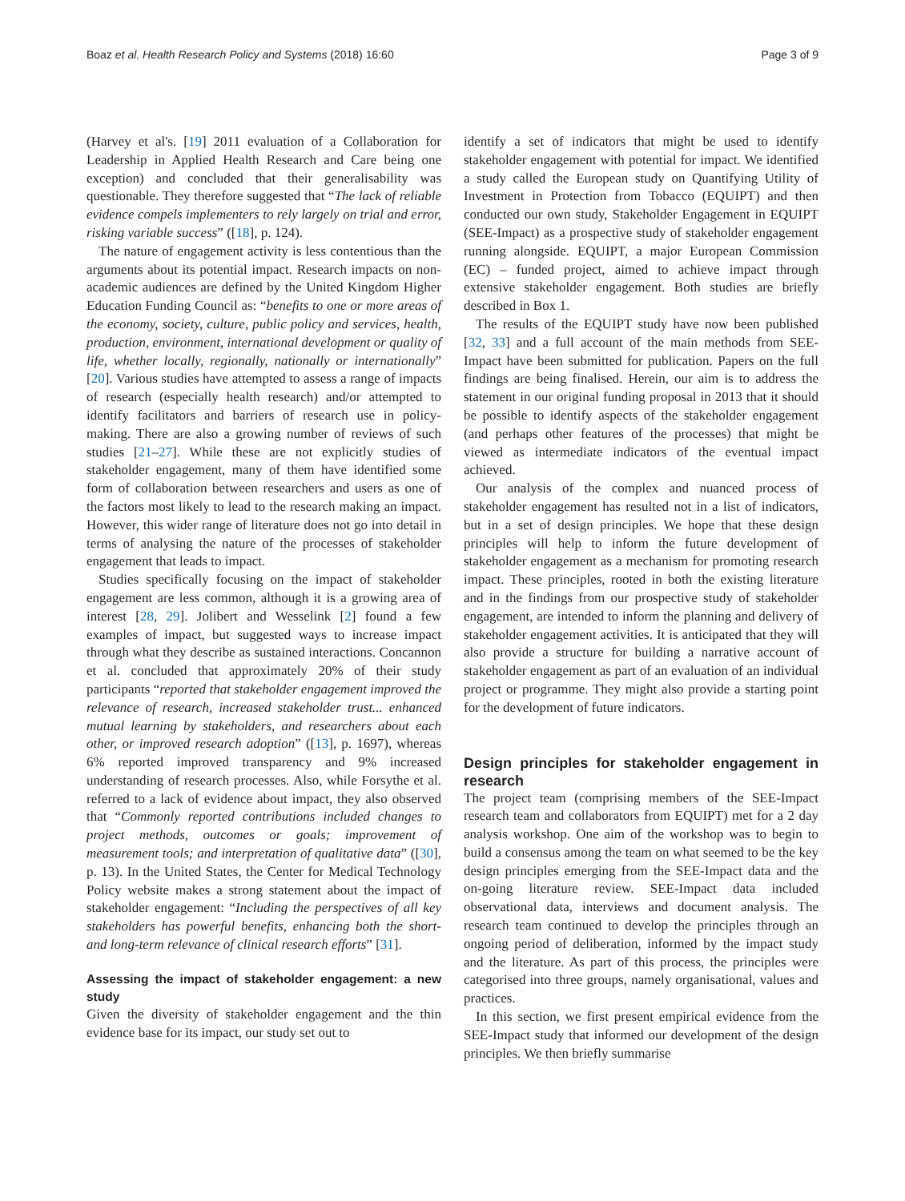Boaz et al. Health Research Policy and Systems (2018) 16:60 Page 3 of 9
(Harvey et al's. [19] 2011 evaluation of a Collaboration for Leadership in Applied Health Research and Care being one exception) and concluded that their generalisability was questionable. They therefore suggested that “The lack of reliable evidence compels implementers to rely largely on trial and error, risking variable success” ([18], p. 124).
The nature of engagement activity is less contentious than the arguments about its potential impact. Research impacts on non-academic audiences are defined by the United Kingdom Higher Education Funding Council as: “benefits to one or more areas of the economy, society, culture, public policy and services, health, production, environment, international development or quality of life, whether locally, regionally, nationally or internationally” [20]. Various studies have attempted to assess a range of impacts of research (especially health research) and/or attempted to identify facilitators and barriers of research use in policy-making. There are also a growing number of reviews of such studies [21–27]. While these are not explicitly studies of stakeholder engagement, many of them have identified some form of collaboration between researchers and users as one of the factors most likely to lead to the research making an impact. However, this wider range of literature does not go into detail in terms of analysing the nature of the processes of stakeholder engagement that leads to impact.
Studies specifically focusing on the impact of stakeholder engagement are less common, although it is a growing area of interest [28, 29]. Jolibert and Wesselink [2] found a few examples of impact, but suggested ways to increase impact through what they describe as sustained interactions. Concannon et al. concluded that approximately 20% of their study participants “reported that stakeholder engagement improved the relevance of research, increased stakeholder trust... enhanced mutual learning by stakeholders, and researchers about each other, or improved research adoption” ([13], p. 1697), whereas 6% reported improved transparency and 9% increased understanding of research processes. Also, while Forsythe et al. referred to a lack of evidence about impact, they also observed that “Commonly reported contributions included changes to project methods, outcomes or goals; improvement of measurement tools; and interpretation of qualitative data” ([30], p. 13). In the United States, the Center for Medical Technology Policy website makes a strong statement about the impact of stakeholder engagement: “Including the perspectives of all key stakeholders has powerful benefits, enhancing both the short- and long-term relevance of clinical research efforts” [31].
Assessing the impact of stakeholder engagement: a new study
Given the diversity of stakeholder engagement and the thin evidence base for its impact, our study set out to
identify a set of indicators that might be used to identify stakeholder engagement with potential for impact. We identified a study called the European study on Quantifying Utility of Investment in Protection from Tobacco (EQUIPT) and then conducted our own study, Stakeholder Engagement in EQUIPT (SEE-Impact) as a prospective study of stakeholder engagement running alongside. EQUIPT, a major European Commission (EC) – funded project, aimed to achieve impact through extensive stakeholder engagement. Both studies are briefly described in Box 1.
The results of the EQUIPT study have now been published [32, 33] and a full account of the main methods from SEE-Impact have been submitted for publication. Papers on the full findings are being finalised. Herein, our aim is to address the statement in our original funding proposal in 2013 that it should be possible to identify aspects of the stakeholder engagement (and perhaps other features of the processes) that might be viewed as intermediate indicators of the eventual impact achieved.
Our analysis of the complex and nuanced process of stakeholder engagement has resulted not in a list of indicators, but in a set of design principles. We hope that these design principles will help to inform the future development of stakeholder engagement as a mechanism for promoting research impact. These principles, rooted in both the existing literature and in the findings from our prospective study of stakeholder engagement, are intended to inform the planning and delivery of stakeholder engagement activities. It is anticipated that they will also provide a structure for building a narrative account of stakeholder engagement as part of an evaluation of an individual project or programme. They might also provide a starting point for the development of future indicators.
Design principles for stakeholder engagement in research
The project team (comprising members of the SEE-Impact research team and collaborators from EQUIPT) met for a 2 day analysis workshop. One aim of the workshop was to begin to build a consensus among the team on what seemed to be the key design principles emerging from the SEE-Impact data and the on-going literature review. SEE-Impact data included observational data, interviews and document analysis. The research team continued to develop the principles through an ongoing period of deliberation, informed by the impact study and the literature. As part of this process, the principles were categorised into three groups, namely organisational, values and practices.
In this section, we first present empirical evidence from the SEE-Impact study that informed our development of the design principles. We then briefly summarise